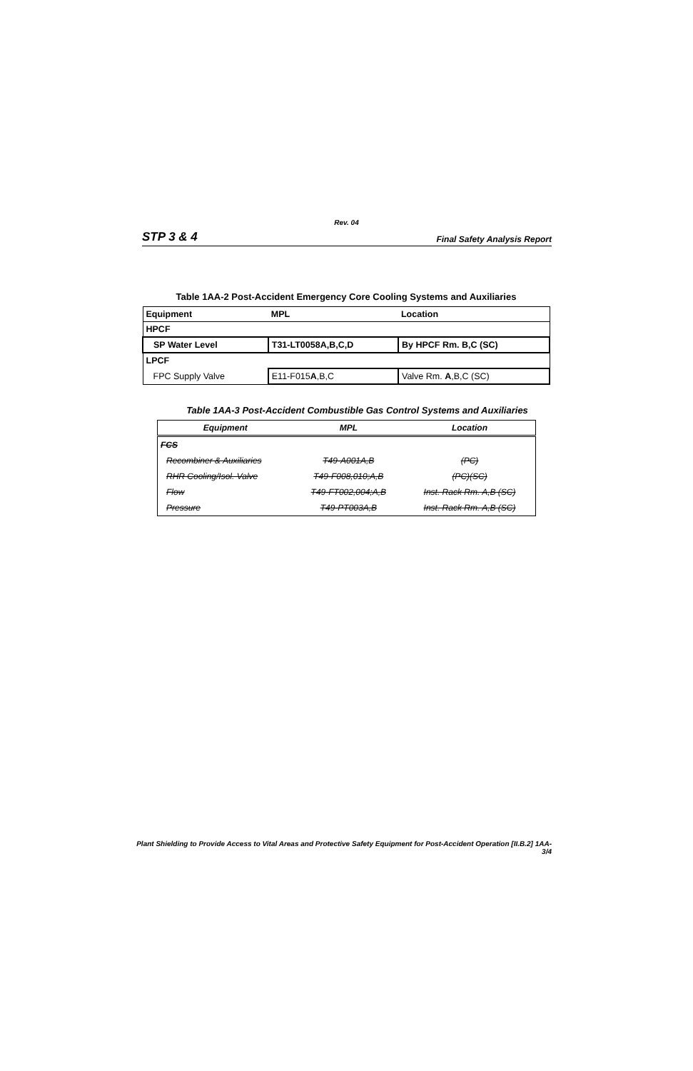Rev. 04
STP 3 & 4 Final Safety Analysis Report
Table 1AA-2 Post-Accident Emergency Core Cooling Systems and Auxiliaries
| Equipment | MPL | Location |
| --- | --- | --- |
| HPCF | | |
| SP Water Level | T31-LT0058A,B,C,D | By HPCF Rm. B,C (SC) |
| LPCF | | |
| FPC Supply Valve | E11-F015 A ,B,C | Valve Rm. A ,B,C (SC) |
Table 1AA-3 Post-Accident Combustible Gas Control Systems and Auxiliaries
| Equipment | MPL | Location |
| --- | --- | --- |
| FCS | | |
| Recombiner & Auxiliaries | T49-A001A,B | (PC) |
| RHR Cooling/Isol. Valve | T49-F008,010;A,B | (PC)(SC) |
| Flow | T49-FT002,004;A,B | Inst. Rack Rm. A,B (SC) |
| Pressure | T49-PT003A,B | Inst. Rack Rm. A,B (SC) |
Plant Shielding to Provide Access to Vital Areas and Protective Safety Equipment for Post-Accident Operation [II.B.2] 1AA-3/4